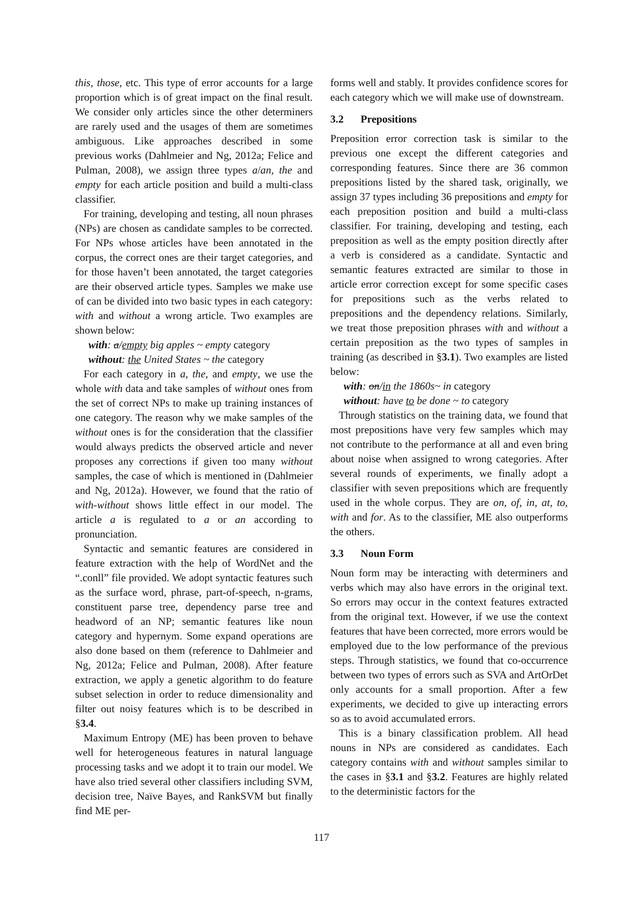this, those, etc. This type of error accounts for a large proportion which is of great impact on the final result. We consider only articles since the other determiners are rarely used and the usages of them are sometimes ambiguous. Like approaches described in some previous works (Dahlmeier and Ng, 2012a; Felice and Pulman, 2008), we assign three types a/an, the and empty for each article position and build a multi-class classifier.
For training, developing and testing, all noun phrases (NPs) are chosen as candidate samples to be corrected. For NPs whose articles have been annotated in the corpus, the correct ones are their target categories, and for those haven’t been annotated, the target categories are their observed article types. Samples we make use of can be divided into two basic types in each category: with and without a wrong article. Two examples are shown below:
with: a/empty big apples ~ empty category
without: the United States ~ the category
For each category in a, the, and empty, we use the whole with data and take samples of without ones from the set of correct NPs to make up training instances of one category. The reason why we make samples of the without ones is for the consideration that the classifier would always predicts the observed article and never proposes any corrections if given too many without samples, the case of which is mentioned in (Dahlmeier and Ng, 2012a). However, we found that the ratio of with-without shows little effect in our model. The article a is regulated to a or an according to pronunciation.
Syntactic and semantic features are considered in feature extraction with the help of WordNet and the “.conll” file provided. We adopt syntactic features such as the surface word, phrase, part-of-speech, n-grams, constituent parse tree, dependency parse tree and headword of an NP; semantic features like noun category and hypernym. Some expand operations are also done based on them (reference to Dahlmeier and Ng, 2012a; Felice and Pulman, 2008). After feature extraction, we apply a genetic algorithm to do feature subset selection in order to reduce dimensionality and filter out noisy features which is to be described in §3.4.
Maximum Entropy (ME) has been proven to behave well for heterogeneous features in natural language processing tasks and we adopt it to train our model. We have also tried several other classifiers including SVM, decision tree, Naïve Bayes, and RankSVM but finally find ME per-
forms well and stably. It provides confidence scores for each category which we will make use of downstream.
3.2 Prepositions
Preposition error correction task is similar to the previous one except the different categories and corresponding features. Since there are 36 common prepositions listed by the shared task, originally, we assign 37 types including 36 prepositions and empty for each preposition position and build a multi-class classifier. For training, developing and testing, each preposition as well as the empty position directly after a verb is considered as a candidate. Syntactic and semantic features extracted are similar to those in article error correction except for some specific cases for prepositions such as the verbs related to prepositions and the dependency relations. Similarly, we treat those preposition phrases with and without a certain preposition as the two types of samples in training (as described in §3.1). Two examples are listed below:
with: on/in the 1860s~ in category
without: have to be done ~ to category
Through statistics on the training data, we found that most prepositions have very few samples which may not contribute to the performance at all and even bring about noise when assigned to wrong categories. After several rounds of experiments, we finally adopt a classifier with seven prepositions which are frequently used in the whole corpus. They are on, of, in, at, to, with and for. As to the classifier, ME also outperforms the others.
3.3 Noun Form
Noun form may be interacting with determiners and verbs which may also have errors in the original text. So errors may occur in the context features extracted from the original text. However, if we use the context features that have been corrected, more errors would be employed due to the low performance of the previous steps. Through statistics, we found that co-occurrence between two types of errors such as SVA and ArtOrDet only accounts for a small proportion. After a few experiments, we decided to give up interacting errors so as to avoid accumulated errors.
This is a binary classification problem. All head nouns in NPs are considered as candidates. Each category contains with and without samples similar to the cases in §3.1 and §3.2. Features are highly related to the deterministic factors for the
117